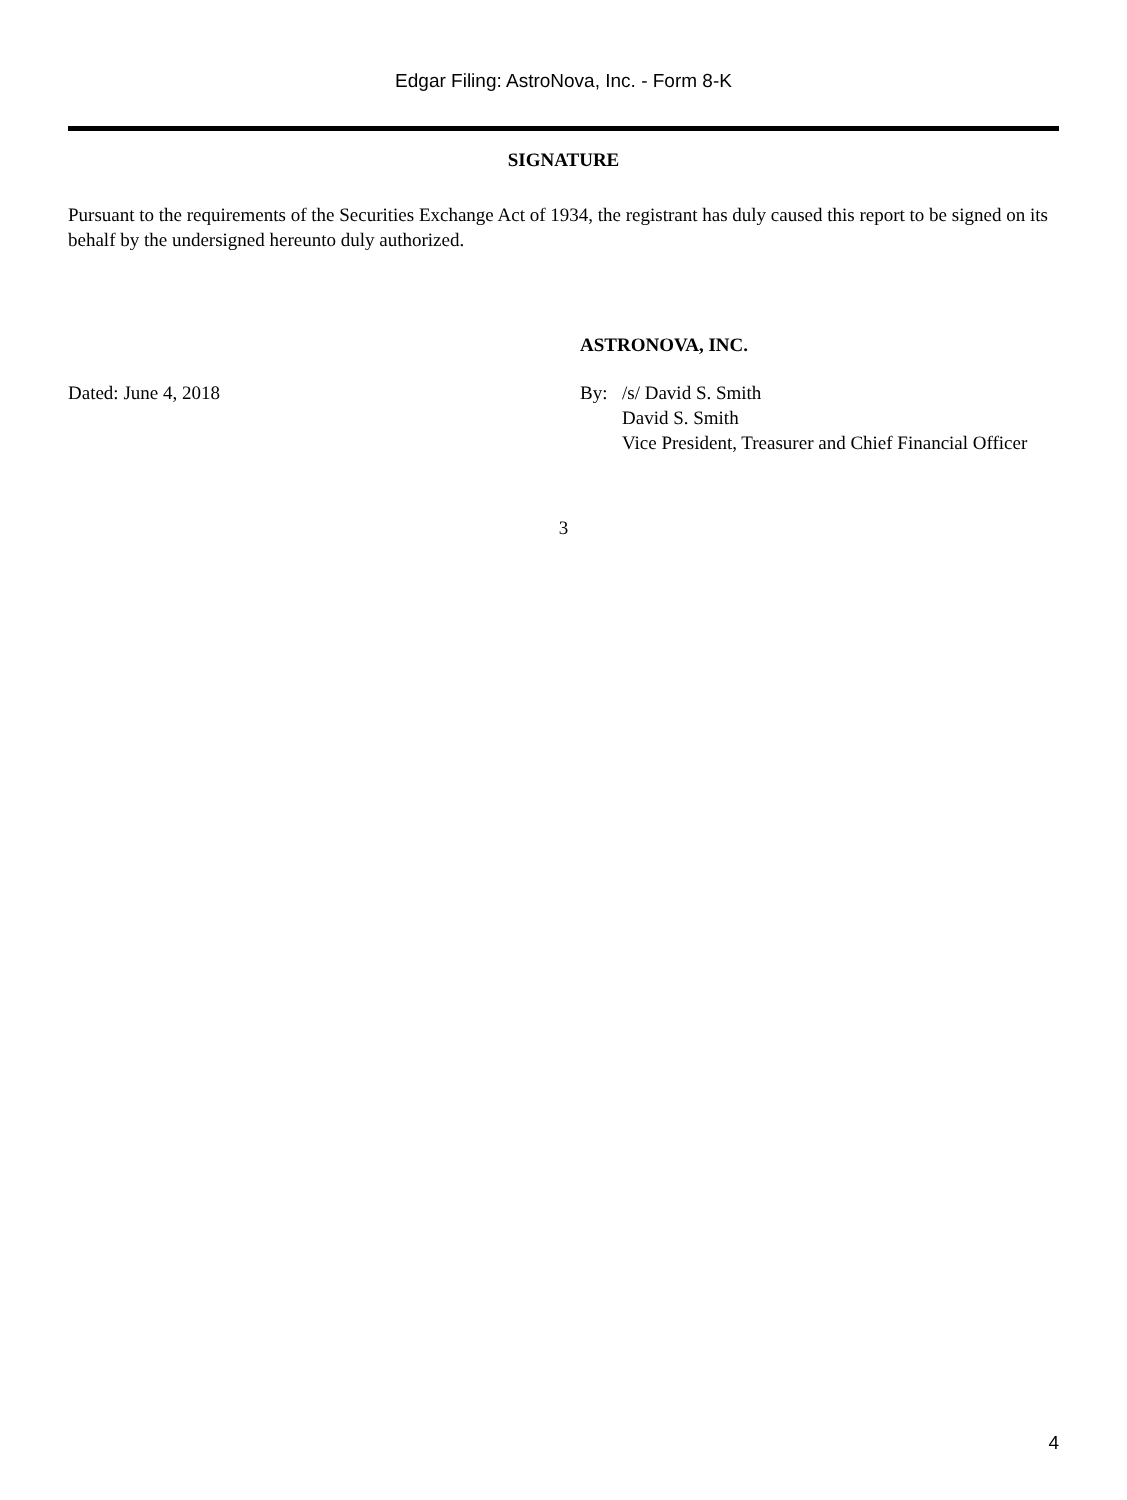Edgar Filing: AstroNova, Inc. - Form 8-K
SIGNATURE
Pursuant to the requirements of the Securities Exchange Act of 1934, the registrant has duly caused this report to be signed on its behalf by the undersigned hereunto duly authorized.
Dated: June 4, 2018
ASTRONOVA, INC.
By: /s/ David S. Smith
David S. Smith
Vice President, Treasurer and Chief Financial Officer
3
4